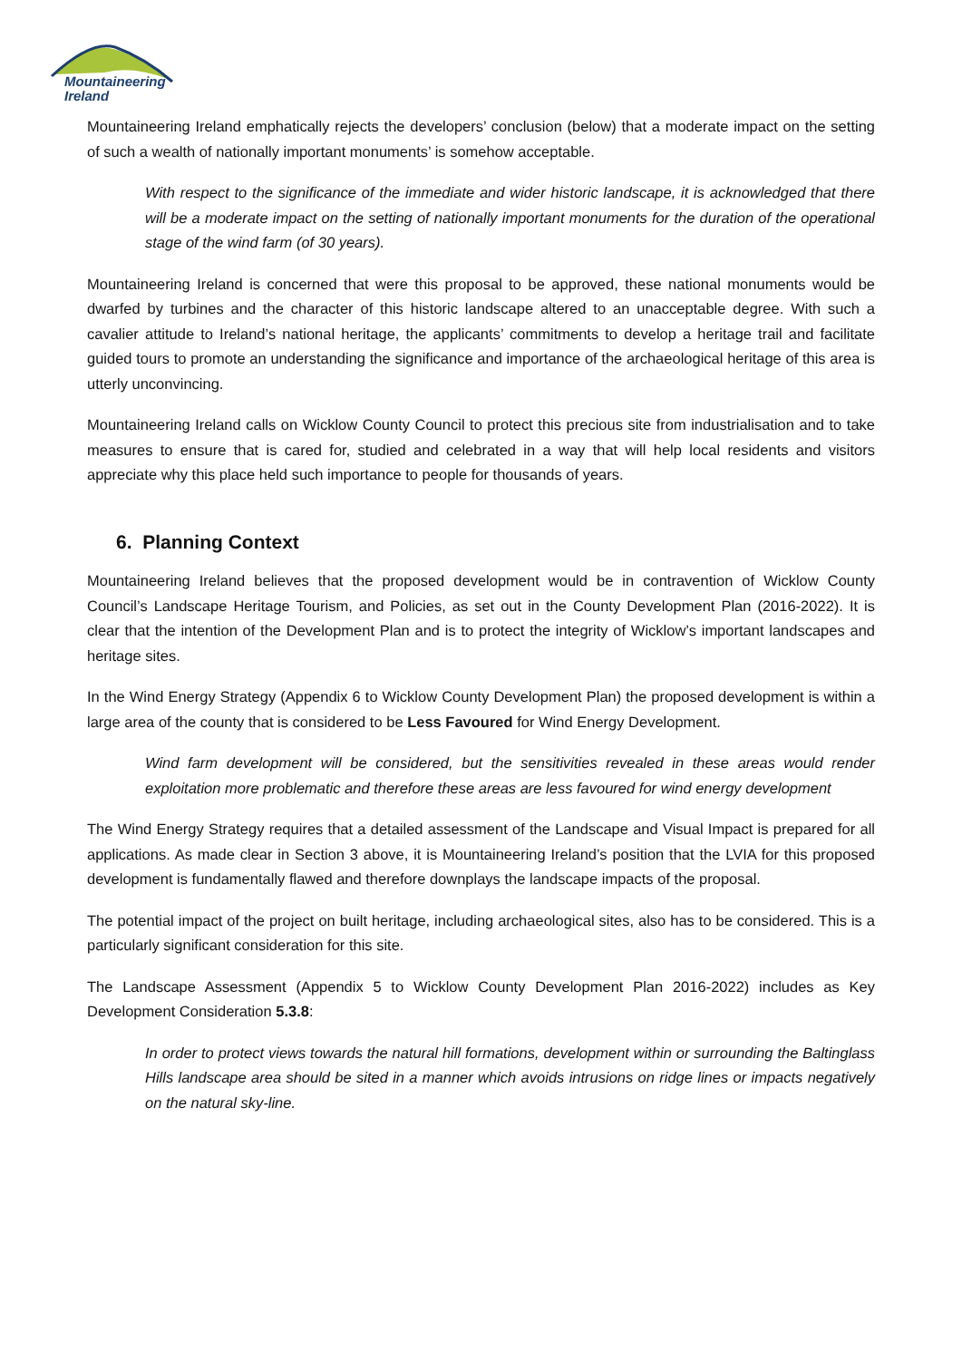Mountaineering
Ireland
Mountaineering Ireland emphatically rejects the developers’ conclusion (below) that a moderate impact on the setting of such a wealth of nationally important monuments’ is somehow acceptable.
With respect to the significance of the immediate and wider historic landscape, it is acknowledged that there will be a moderate impact on the setting of nationally important monuments for the duration of the operational stage of the wind farm (of 30 years).
Mountaineering Ireland is concerned that were this proposal to be approved, these national monuments would be dwarfed by turbines and the character of this historic landscape altered to an unacceptable degree. With such a cavalier attitude to Ireland’s national heritage, the applicants’ commitments to develop a heritage trail and facilitate guided tours to promote an understanding the significance and importance of the archaeological heritage of this area is utterly unconvincing.
Mountaineering Ireland calls on Wicklow County Council to protect this precious site from industrialisation and to take measures to ensure that is cared for, studied and celebrated in a way that will help local residents and visitors appreciate why this place held such importance to people for thousands of years.
6. Planning Context
Mountaineering Ireland believes that the proposed development would be in contravention of Wicklow County Council’s Landscape Heritage Tourism, and Policies, as set out in the County Development Plan (2016-2022). It is clear that the intention of the Development Plan and is to protect the integrity of Wicklow’s important landscapes and heritage sites.
In the Wind Energy Strategy (Appendix 6 to Wicklow County Development Plan) the proposed development is within a large area of the county that is considered to be Less Favoured for Wind Energy Development.
Wind farm development will be considered, but the sensitivities revealed in these areas would render exploitation more problematic and therefore these areas are less favoured for wind energy development
The Wind Energy Strategy requires that a detailed assessment of the Landscape and Visual Impact is prepared for all applications. As made clear in Section 3 above, it is Mountaineering Ireland’s position that the LVIA for this proposed development is fundamentally flawed and therefore downplays the landscape impacts of the proposal.
The potential impact of the project on built heritage, including archaeological sites, also has to be considered. This is a particularly significant consideration for this site.
The Landscape Assessment (Appendix 5 to Wicklow County Development Plan 2016-2022) includes as Key Development Consideration 5.3.8:
In order to protect views towards the natural hill formations, development within or surrounding the Baltinglass Hills landscape area should be sited in a manner which avoids intrusions on ridge lines or impacts negatively on the natural sky-line.